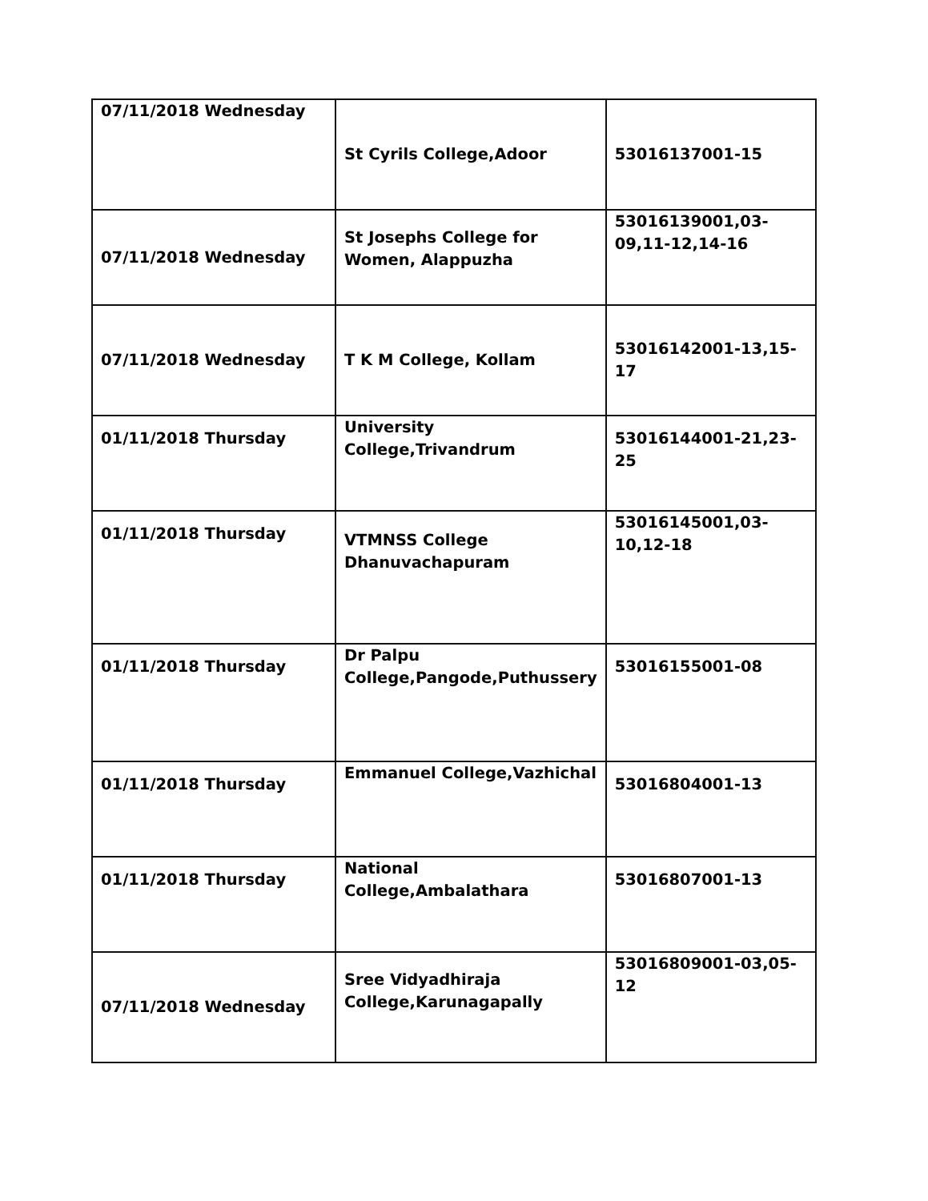| 07/11/2018 Wednesday | St Cyrils College,Adoor | 53016137001-15 |
| 07/11/2018 Wednesday | St Josephs College for Women, Alappuzha | 53016139001,03-09,11-12,14-16 |
| 07/11/2018 Wednesday | T K M College, Kollam | 53016142001-13,15-17 |
| 01/11/2018 Thursday | University College,Trivandrum | 53016144001-21,23-25 |
| 01/11/2018 Thursday | VTMNSS College Dhanuvachapuram | 53016145001,03-10,12-18 |
| 01/11/2018 Thursday | Dr Palpu College,Pangode,Puthussery | 53016155001-08 |
| 01/11/2018 Thursday | Emmanuel College,Vazhichal | 53016804001-13 |
| 01/11/2018 Thursday | National College,Ambalathara | 53016807001-13 |
| 07/11/2018 Wednesday | Sree Vidyadhiraja College,Karunagapally | 53016809001-03,05-12 |